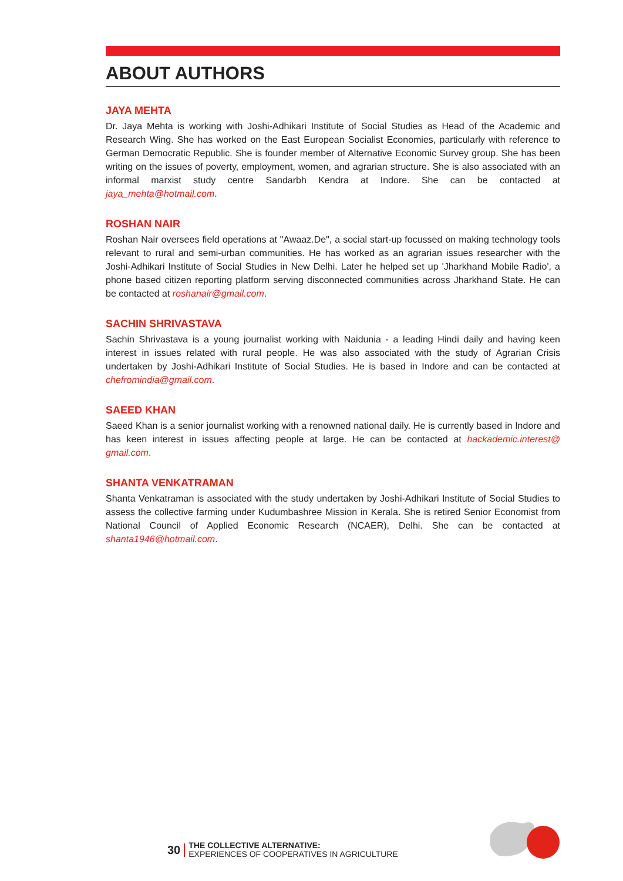ABOUT AUTHORS
JAYA MEHTA
Dr. Jaya Mehta is working with Joshi-Adhikari Institute of Social Studies as Head of the Academic and Research Wing. She has worked on the East European Socialist Economies, particularly with reference to German Democratic Republic. She is founder member of Alternative Economic Survey group. She has been writing on the issues of poverty, employment, women, and agrarian structure. She is also associated with an informal marxist study centre Sandarbh Kendra at Indore. She can be contacted at jaya_mehta@hotmail.com.
ROSHAN NAIR
Roshan Nair oversees field operations at "Awaaz.De", a social start-up focussed on making technology tools relevant to rural and semi-urban communities. He has worked as an agrarian issues researcher with the Joshi-Adhikari Institute of Social Studies in New Delhi. Later he helped set up 'Jharkhand Mobile Radio', a phone based citizen reporting platform serving disconnected communities across Jharkhand State. He can be contacted at roshanair@gmail.com.
SACHIN SHRIVASTAVA
Sachin Shrivastava is a young journalist working with Naidunia - a leading Hindi daily and having keen interest in issues related with rural people. He was also associated with the study of Agrarian Crisis undertaken by Joshi-Adhikari Institute of Social Studies. He is based in Indore and can be contacted at chefromindia@gmail.com.
SAEED KHAN
Saeed Khan is a senior journalist working with a renowned national daily. He is currently based in Indore and has keen interest in issues affecting people at large. He can be contacted at hackademic.interest@ gmail.com.
SHANTA VENKATRAMAN
Shanta Venkatraman is associated with the study undertaken by Joshi-Adhikari Institute of Social Studies to assess the collective farming under Kudumbashree Mission in Kerala. She is retired Senior Economist from National Council of Applied Economic Research (NCAER), Delhi. She can be contacted at shanta1946@hotmail.com.
30
THE COLLECTIVE ALTERNATIVE:
EXPERIENCES OF COOPERATIVES IN AGRICULTURE